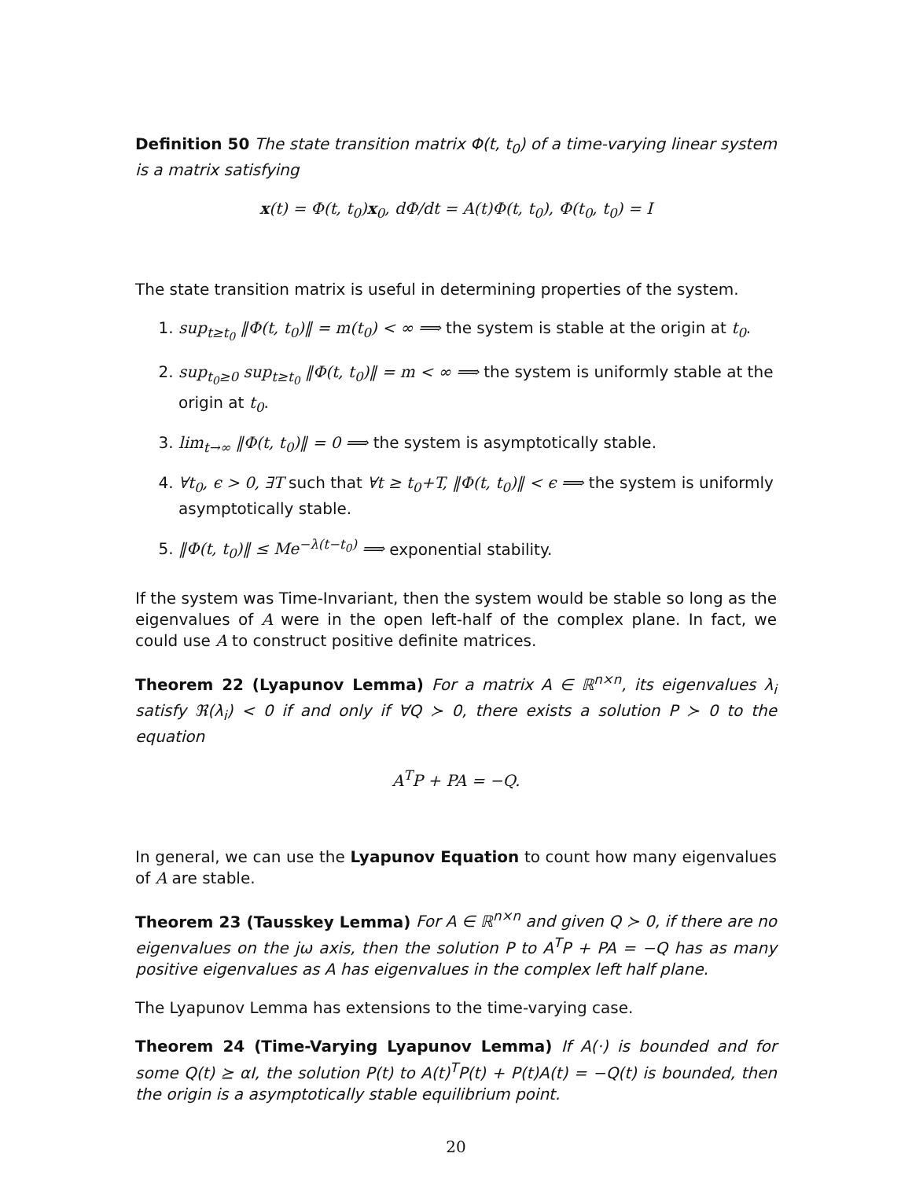Definition 50 The state transition matrix Φ(t, t<sub>0</sub>) of a time-varying linear system is a matrix satisfying
x(t) = Φ(t, t<sub>0</sub>)x<sub>0</sub>, dΦ/dt = A(t)Φ(t, t<sub>0</sub>), Φ(t<sub>0</sub>, t<sub>0</sub>) = I
The state transition matrix is useful in determining properties of the system.
1. sup<sub>t≥t<sub>0</sub></sub> ‖Φ(t, t<sub>0</sub>)‖ = m(t<sub>0</sub>) < ∞ ⟹ the system is stable at the origin at t<sub>0</sub>.
2. sup<sub>t<sub>0</sub>≥0</sub> sup<sub>t≥t<sub>0</sub></sub> ‖Φ(t, t<sub>0</sub>)‖ = m < ∞ ⟹ the system is uniformly stable at the origin at t<sub>0</sub>.
3. lim<sub>t→∞</sub> ‖Φ(t, t<sub>0</sub>)‖ = 0 ⟹ the system is asymptotically stable.
4. ∀t<sub>0</sub>, ϵ > 0, ∃T such that ∀t ≥ t<sub>0</sub>+T, ‖Φ(t, t<sub>0</sub>)‖ < ϵ ⟹ the system is uniformly asymptotically stable.
5. ‖Φ(t, t<sub>0</sub>)‖ ≤ Me<sup>−λ(t−t<sub>0</sub>)</sup> ⟹ exponential stability.
If the system was Time-Invariant, then the system would be stable so long as the eigenvalues of A were in the open left-half of the complex plane. In fact, we could use A to construct positive definite matrices.
Theorem 22 (Lyapunov Lemma) For a matrix A ∈ ℝ<sup>n×n</sup>, its eigenvalues λ<sub>i</sub> satisfy ℜ(λ<sub>i</sub>) < 0 if and only if ∀Q ≻ 0, there exists a solution P ≻ 0 to the equation
A<sup>T</sup>P + PA = −Q.
In general, we can use the Lyapunov Equation to count how many eigenvalues of A are stable.
Theorem 23 (Tausskey Lemma) For A ∈ ℝ<sup>n×n</sup> and given Q ≻ 0, if there are no eigenvalues on the jω axis, then the solution P to A<sup>T</sup>P + PA = −Q has as many positive eigenvalues as A has eigenvalues in the complex left half plane.
The Lyapunov Lemma has extensions to the time-varying case.
Theorem 24 (Time-Varying Lyapunov Lemma) If A(·) is bounded and for some Q(t) ⪰ αI, the solution P(t) to A(t)<sup>T</sup>P(t) + P(t)A(t) = −Q(t) is bounded, then the origin is a asymptotically stable equilibrium point.
20